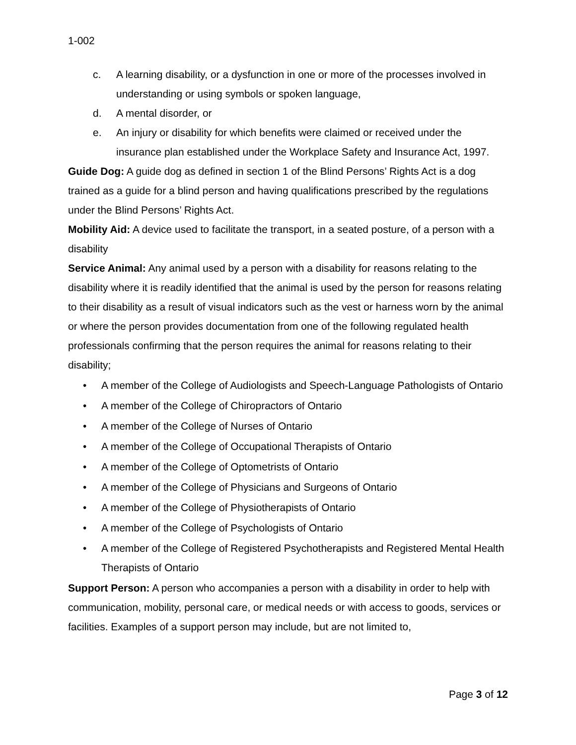1-002
c. A learning disability, or a dysfunction in one or more of the processes involved in understanding or using symbols or spoken language,
d. A mental disorder, or
e. An injury or disability for which benefits were claimed or received under the insurance plan established under the Workplace Safety and Insurance Act, 1997.
Guide Dog: A guide dog as defined in section 1 of the Blind Persons’ Rights Act is a dog trained as a guide for a blind person and having qualifications prescribed by the regulations under the Blind Persons’ Rights Act.
Mobility Aid: A device used to facilitate the transport, in a seated posture, of a person with a disability
Service Animal: Any animal used by a person with a disability for reasons relating to the disability where it is readily identified that the animal is used by the person for reasons relating to their disability as a result of visual indicators such as the vest or harness worn by the animal or where the person provides documentation from one of the following regulated health professionals confirming that the person requires the animal for reasons relating to their disability;
• A member of the College of Audiologists and Speech-Language Pathologists of Ontario
• A member of the College of Chiropractors of Ontario
• A member of the College of Nurses of Ontario
• A member of the College of Occupational Therapists of Ontario
• A member of the College of Optometrists of Ontario
• A member of the College of Physicians and Surgeons of Ontario
• A member of the College of Physiotherapists of Ontario
• A member of the College of Psychologists of Ontario
• A member of the College of Registered Psychotherapists and Registered Mental Health Therapists of Ontario
Support Person: A person who accompanies a person with a disability in order to help with communication, mobility, personal care, or medical needs or with access to goods, services or facilities. Examples of a support person may include, but are not limited to,
Page 3 of 12